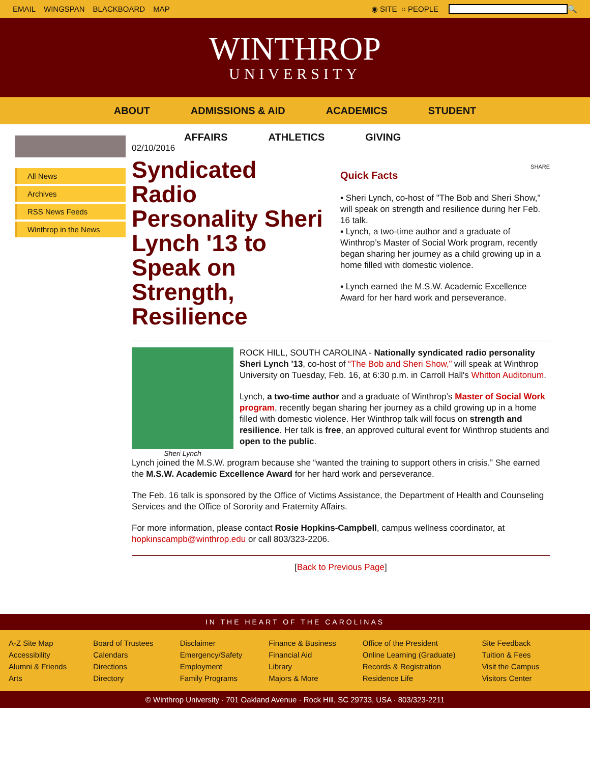EMAIL WINGSPAN BLACKBOARD MAP
◉ SITE ○ PEOPLE
🔍
WINTHROP
UNIVERSITY
ABOUT ADMISSIONS & AID ACADEMICS STUDENT
AFFAIRS ATHLETICS GIVING
All News
Archives
RSS News Feeds
Winthrop in the News
02/10/2016
Syndicated Radio Personality Sheri Lynch '13 to Speak on Strength, Resilience
SHARE
Quick Facts
▪ Sheri Lynch, co-host of "The Bob and Sheri Show," will speak on strength and resilience during her Feb. 16 talk.
▪ Lynch, a two-time author and a graduate of Winthrop’s Master of Social Work program, recently began sharing her journey as a child growing up in a home filled with domestic violence.
▪ Lynch earned the M.S.W. Academic Excellence Award for her hard work and perseverance.
Sheri Lynch
ROCK HILL, SOUTH CAROLINA - Nationally syndicated radio personality Sheri Lynch '13, co-host of “The Bob and Sheri Show,” will speak at Winthrop University on Tuesday, Feb. 16, at 6:30 p.m. in Carroll Hall's Whitton Auditorium.
Lynch, a two-time author and a graduate of Winthrop’s Master of Social Work program, recently began sharing her journey as a child growing up in a home filled with domestic violence. Her Winthrop talk will focus on strength and resilience. Her talk is free, an approved cultural event for Winthrop students and open to the public.
Lynch joined the M.S.W. program because she “wanted the training to support others in crisis.” She earned the M.S.W. Academic Excellence Award for her hard work and perseverance.
The Feb. 16 talk is sponsored by the Office of Victims Assistance, the Department of Health and Counseling Services and the Office of Sorority and Fraternity Affairs.
For more information, please contact Rosie Hopkins-Campbell, campus wellness coordinator, at hopkinscampb@winthrop.edu or call 803/323-2206.
[Back to Previous Page]
IN THE HEART OF THE CAROLINAS
A-Z Site Map
Accessibility
Alumni & Friends
Arts
Board of Trustees
Calendars
Directions
Directory
Disclaimer
Emergency/Safety
Employment
Family Programs
Finance & Business
Financial Aid
Library
Majors & More
Office of the President
Online Learning (Graduate)
Records & Registration
Residence Life
Site Feedback
Tuition & Fees
Visit the Campus
Visitors Center
© Winthrop University · 701 Oakland Avenue · Rock Hill, SC 29733, USA · 803/323-2211